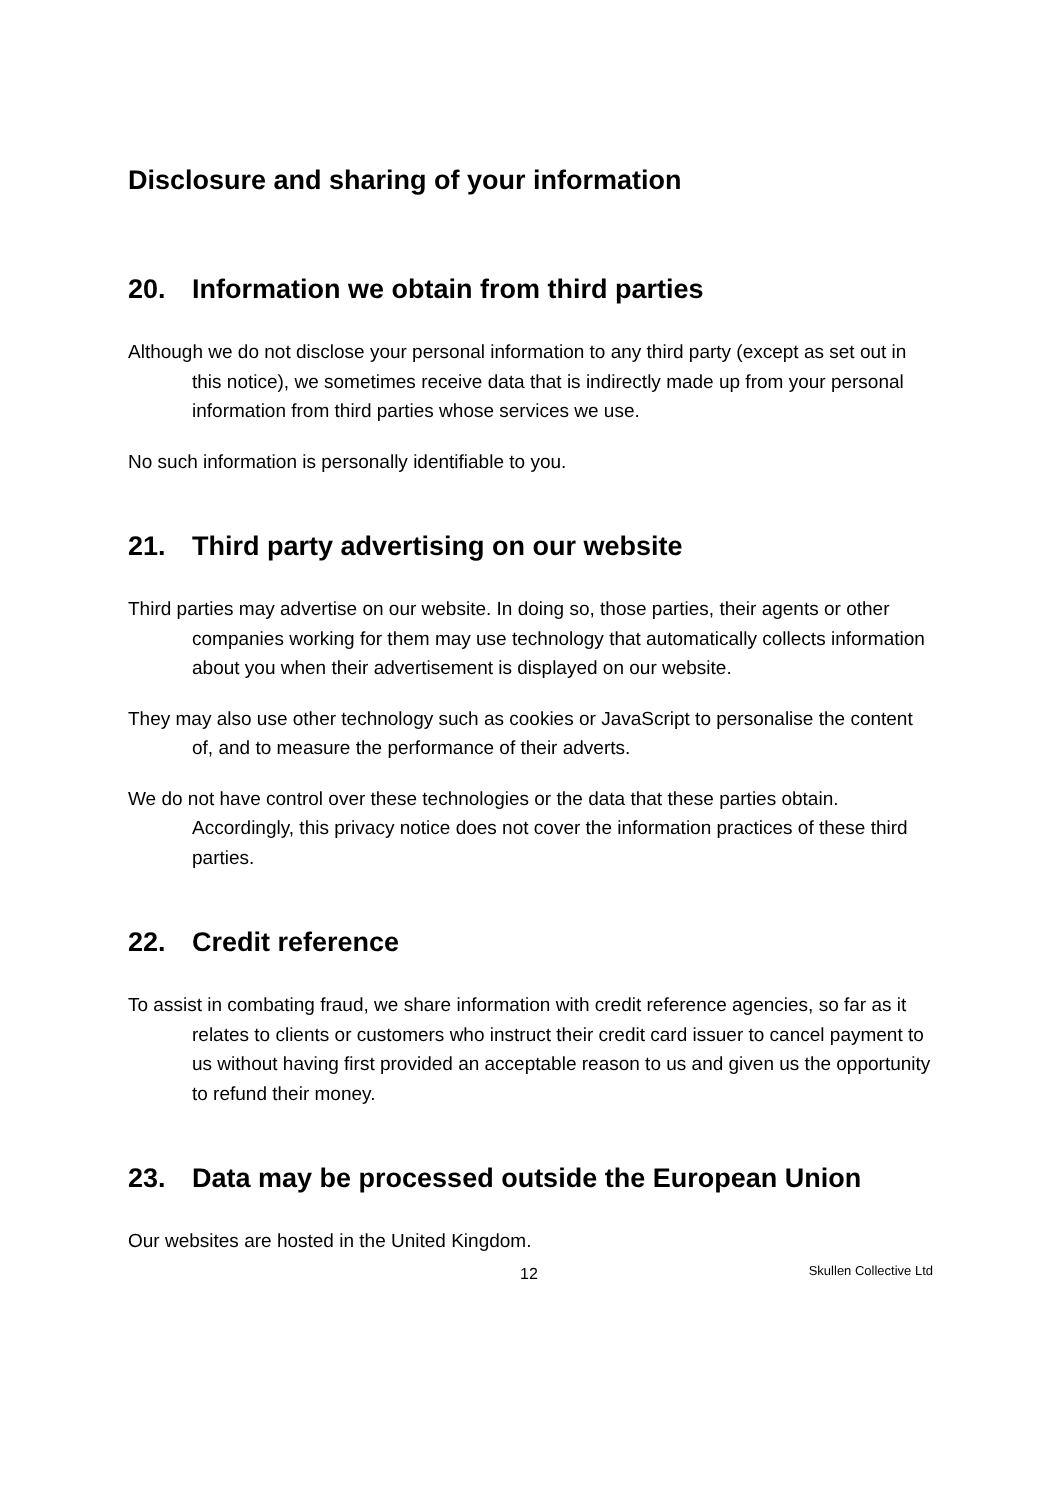Disclosure and sharing of your information
20. Information we obtain from third parties
Although we do not disclose your personal information to any third party (except as set out in this notice), we sometimes receive data that is indirectly made up from your personal information from third parties whose services we use.
No such information is personally identifiable to you.
21. Third party advertising on our website
Third parties may advertise on our website. In doing so, those parties, their agents or other companies working for them may use technology that automatically collects information about you when their advertisement is displayed on our website.
They may also use other technology such as cookies or JavaScript to personalise the content of, and to measure the performance of their adverts.
We do not have control over these technologies or the data that these parties obtain. Accordingly, this privacy notice does not cover the information practices of these third parties.
22. Credit reference
To assist in combating fraud, we share information with credit reference agencies, so far as it relates to clients or customers who instruct their credit card issuer to cancel payment to us without having first provided an acceptable reason to us and given us the opportunity to refund their money.
23. Data may be processed outside the European Union
Our websites are hosted in the United Kingdom.
12 Skullen Collective Ltd